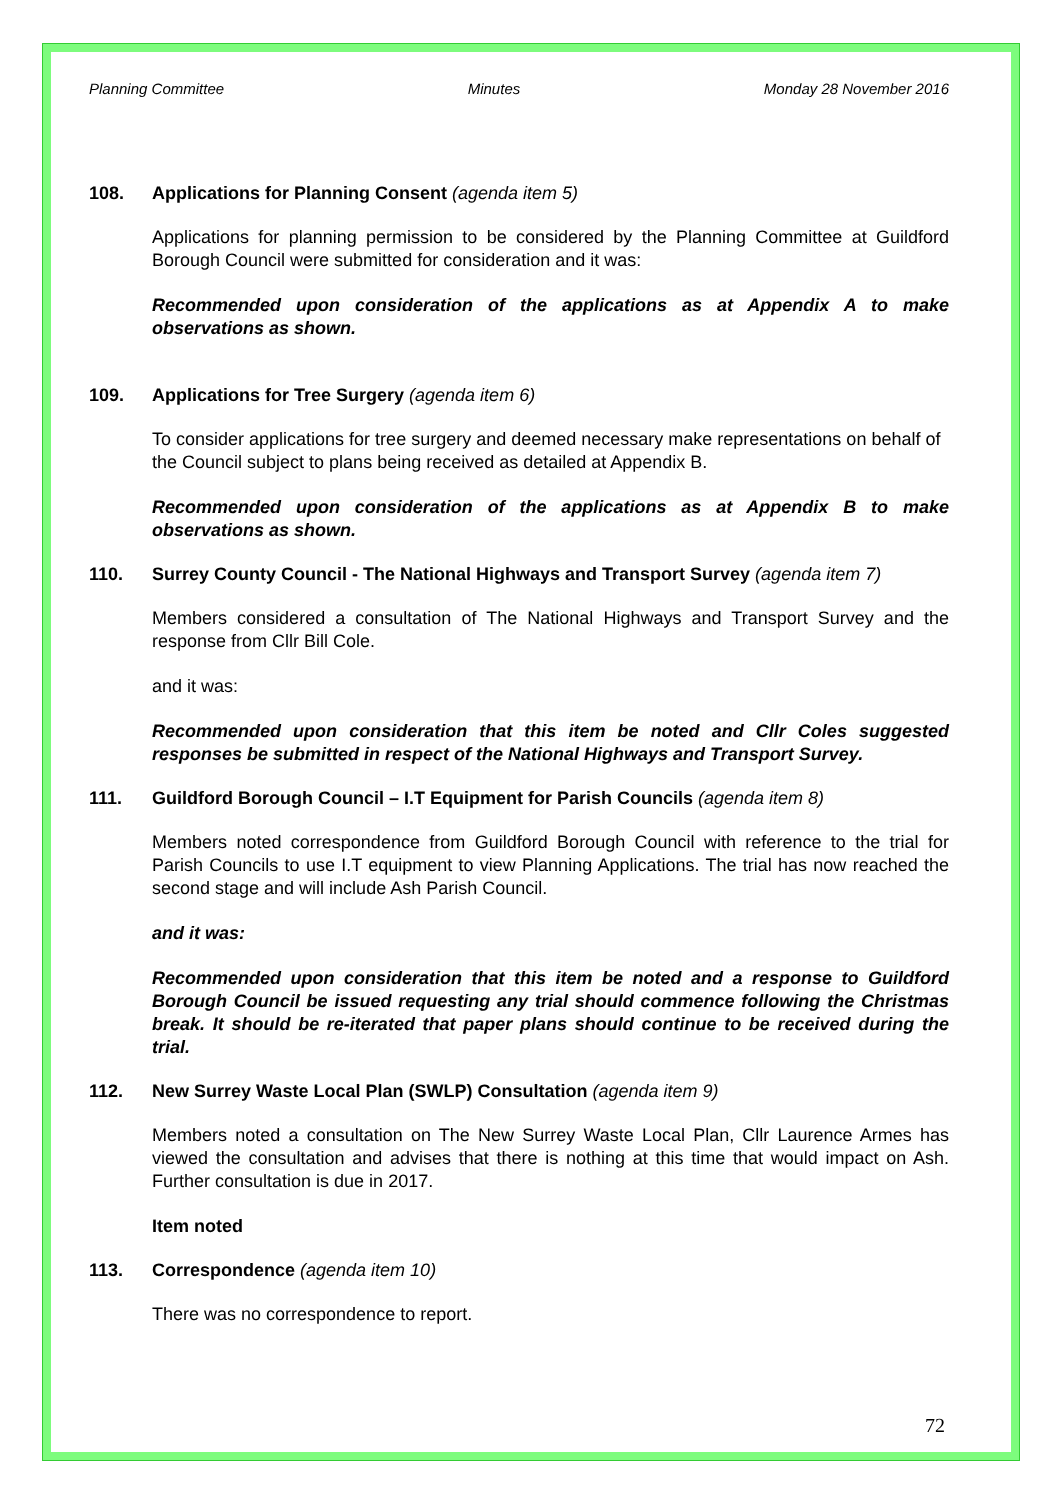Planning Committee Minutes Monday 28 November 2016
108. Applications for Planning Consent (agenda item 5)
Applications for planning permission to be considered by the Planning Committee at Guildford Borough Council were submitted for consideration and it was:
Recommended upon consideration of the applications as at Appendix A to make observations as shown.
109. Applications for Tree Surgery (agenda item 6)
To consider applications for tree surgery and deemed necessary make representations on behalf of the Council subject to plans being received as detailed at Appendix B.
Recommended upon consideration of the applications as at Appendix B to make observations as shown.
110. Surrey County Council - The National Highways and Transport Survey (agenda item 7)
Members considered a consultation of The National Highways and Transport Survey and the response from Cllr Bill Cole.
and it was:
Recommended upon consideration that this item be noted and Cllr Coles suggested responses be submitted in respect of the National Highways and Transport Survey.
111. Guildford Borough Council – I.T Equipment for Parish Councils (agenda item 8)
Members noted correspondence from Guildford Borough Council with reference to the trial for Parish Councils to use I.T equipment to view Planning Applications. The trial has now reached the second stage and will include Ash Parish Council.
and it was:
Recommended upon consideration that this item be noted and a response to Guildford Borough Council be issued requesting any trial should commence following the Christmas break. It should be re-iterated that paper plans should continue to be received during the trial.
112. New Surrey Waste Local Plan (SWLP) Consultation (agenda item 9)
Members noted a consultation on The New Surrey Waste Local Plan, Cllr Laurence Armes has viewed the consultation and advises that there is nothing at this time that would impact on Ash. Further consultation is due in 2017.
Item noted
113. Correspondence (agenda item 10)
There was no correspondence to report.
72